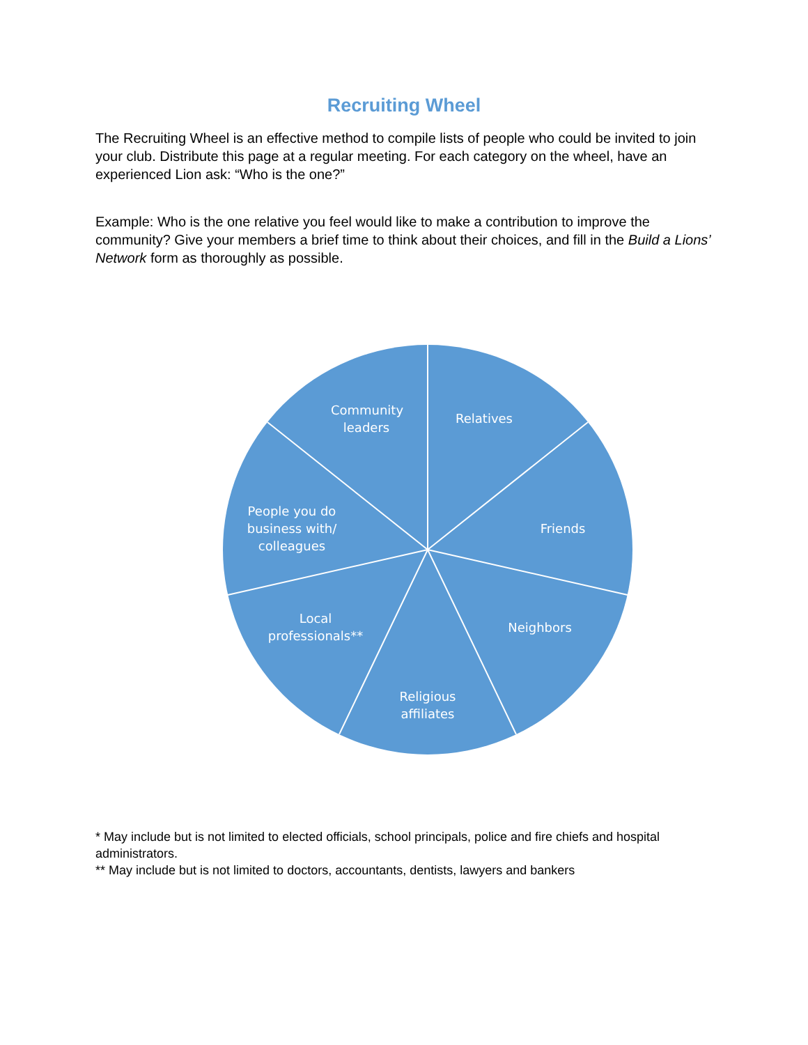Recruiting Wheel
The Recruiting Wheel is an effective method to compile lists of people who could be invited to join your club. Distribute this page at a regular meeting. For each category on the wheel, have an experienced Lion ask: “Who is the one?”
Example: Who is the one relative you feel would like to make a contribution to improve the community? Give your members a brief time to think about their choices, and fill in the Build a Lions’ Network form as thoroughly as possible.
Relatives
Friends
Neighbors
Religious
affiliates
Local
professionals**
People you do
business with/
colleagues
Community
leaders
* May include but is not limited to elected officials, school principals, police and fire chiefs and hospital administrators.
** May include but is not limited to doctors, accountants, dentists, lawyers and bankers